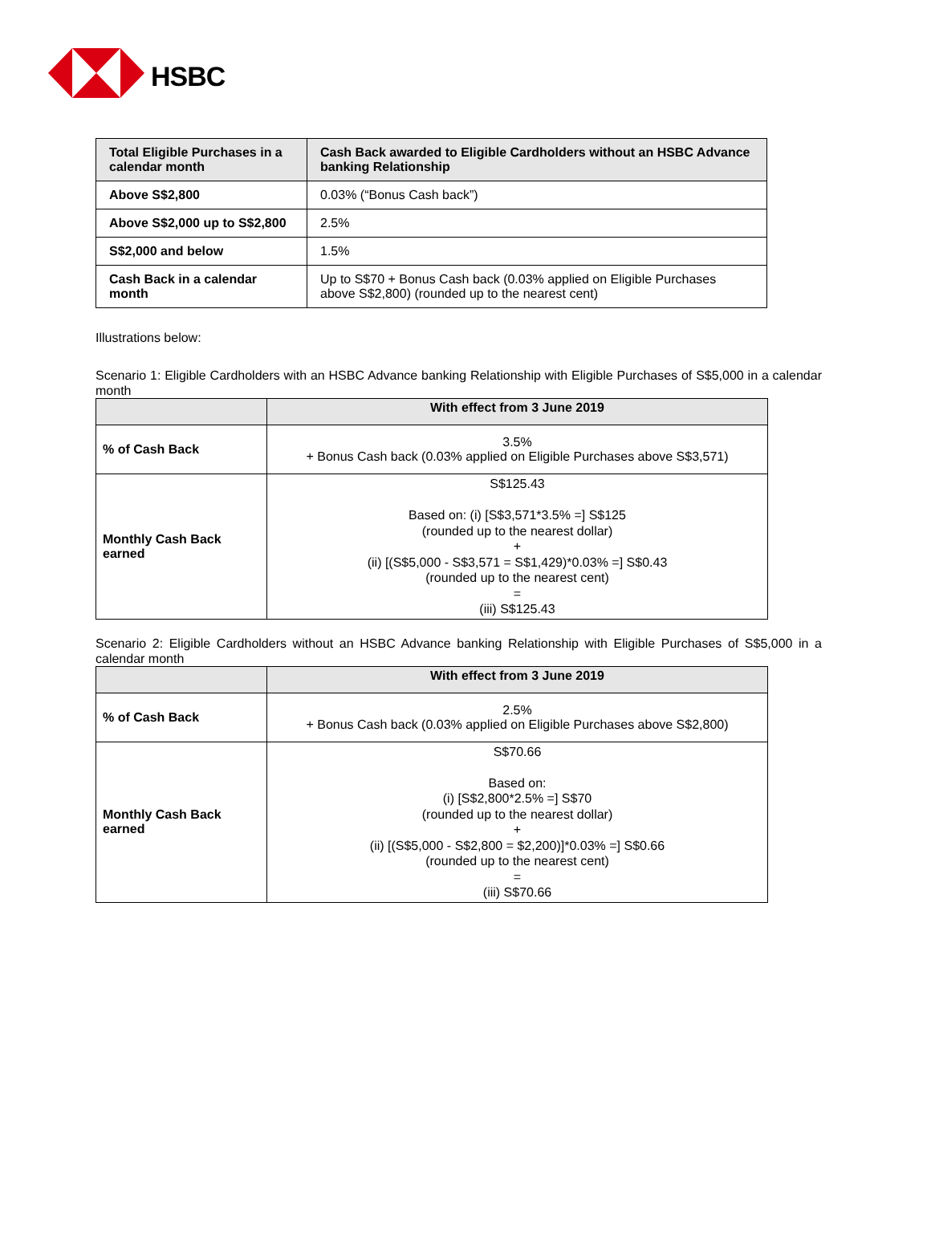HSBC
| Total Eligible Purchases in a calendar month | Cash Back awarded to Eligible Cardholders without an HSBC Advance banking Relationship |
| --- | --- |
| Above S$2,800 | 0.03% (“Bonus Cash back”) |
| Above S$2,000 up to S$2,800 | 2.5% |
| S$2,000 and below | 1.5% |
| Cash Back in a calendar month | Up to S$70 + Bonus Cash back (0.03% applied on Eligible Purchases above S$2,800) (rounded up to the nearest cent) |
Illustrations below:
Scenario 1: Eligible Cardholders with an HSBC Advance banking Relationship with Eligible Purchases of S$5,000 in a calendar month
| | With effect from 3 June 2019 |
| --- | --- |
| % of Cash Back | 3.5% + Bonus Cash back (0.03% applied on Eligible Purchases above S$3,571) |
| Monthly Cash Back earned | S$125.43 Based on: (i) [S$3,571*3.5% =] S$125 (rounded up to the nearest dollar) + (ii) [(S$5,000 - S$3,571 = S$1,429)*0.03% =] S$0.43 (rounded up to the nearest cent) = (iii) S$125.43 |
Scenario 2: Eligible Cardholders without an HSBC Advance banking Relationship with Eligible Purchases of S$5,000 in a calendar month
| | With effect from 3 June 2019 |
| --- | --- |
| % of Cash Back | 2.5% + Bonus Cash back (0.03% applied on Eligible Purchases above S$2,800) |
| Monthly Cash Back earned | S$70.66 Based on: (i) [S$2,800*2.5% =] S$70 (rounded up to the nearest dollar) + (ii) [(S$5,000 - S$2,800 = $2,200)]*0.03% =] S$0.66 (rounded up to the nearest cent) = (iii) S$70.66 |